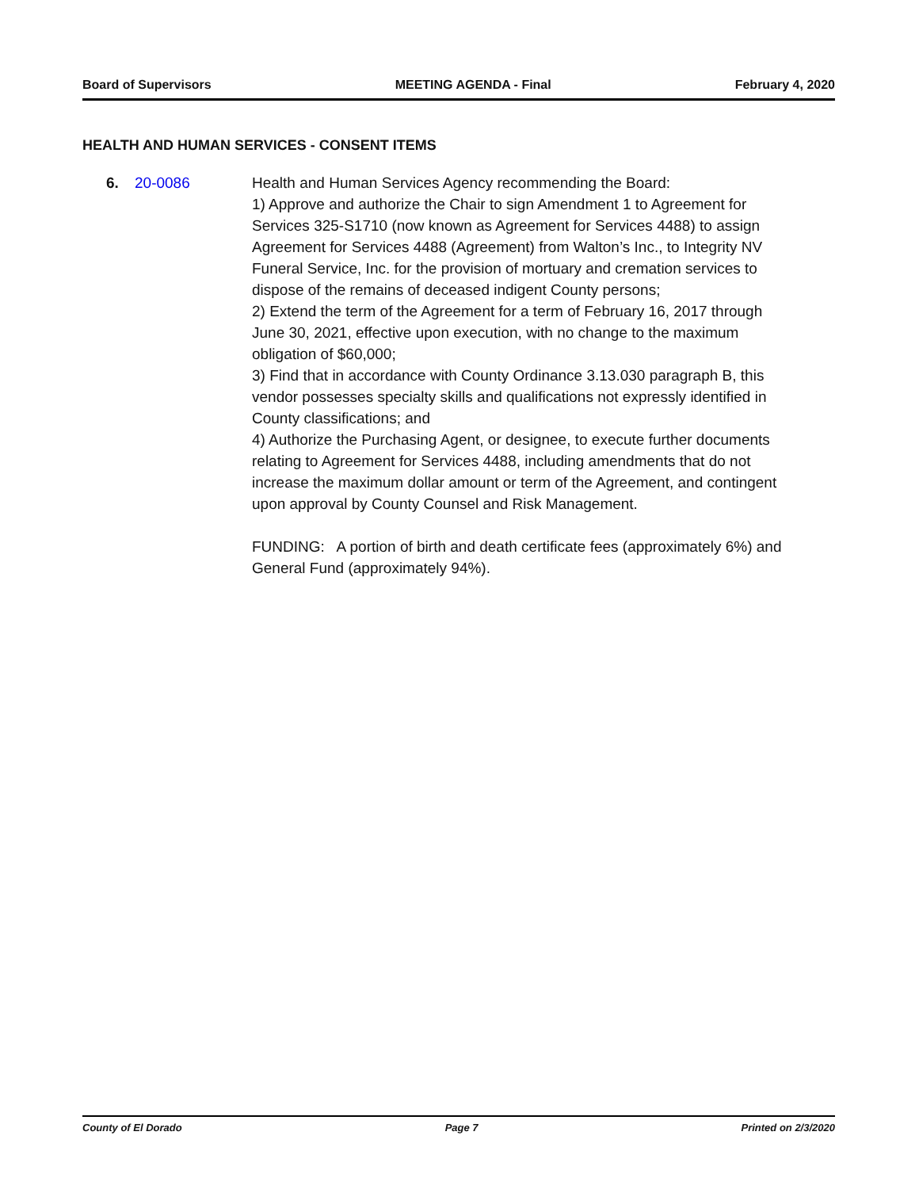Board of Supervisors MEETING AGENDA - Final February 4, 2020
HEALTH AND HUMAN SERVICES - CONSENT ITEMS
6. 20-0086 Health and Human Services Agency recommending the Board:
1) Approve and authorize the Chair to sign Amendment 1 to Agreement for Services 325-S1710 (now known as Agreement for Services 4488) to assign Agreement for Services 4488 (Agreement) from Walton’s Inc., to Integrity NV Funeral Service, Inc. for the provision of mortuary and cremation services to dispose of the remains of deceased indigent County persons;
2) Extend the term of the Agreement for a term of February 16, 2017 through June 30, 2021, effective upon execution, with no change to the maximum obligation of $60,000;
3) Find that in accordance with County Ordinance 3.13.030 paragraph B, this vendor possesses specialty skills and qualifications not expressly identified in County classifications; and
4) Authorize the Purchasing Agent, or designee, to execute further documents relating to Agreement for Services 4488, including amendments that do not increase the maximum dollar amount or term of the Agreement, and contingent upon approval by County Counsel and Risk Management.
FUNDING: A portion of birth and death certificate fees (approximately 6%) and General Fund (approximately 94%).
County of El Dorado Page 7 Printed on 2/3/2020